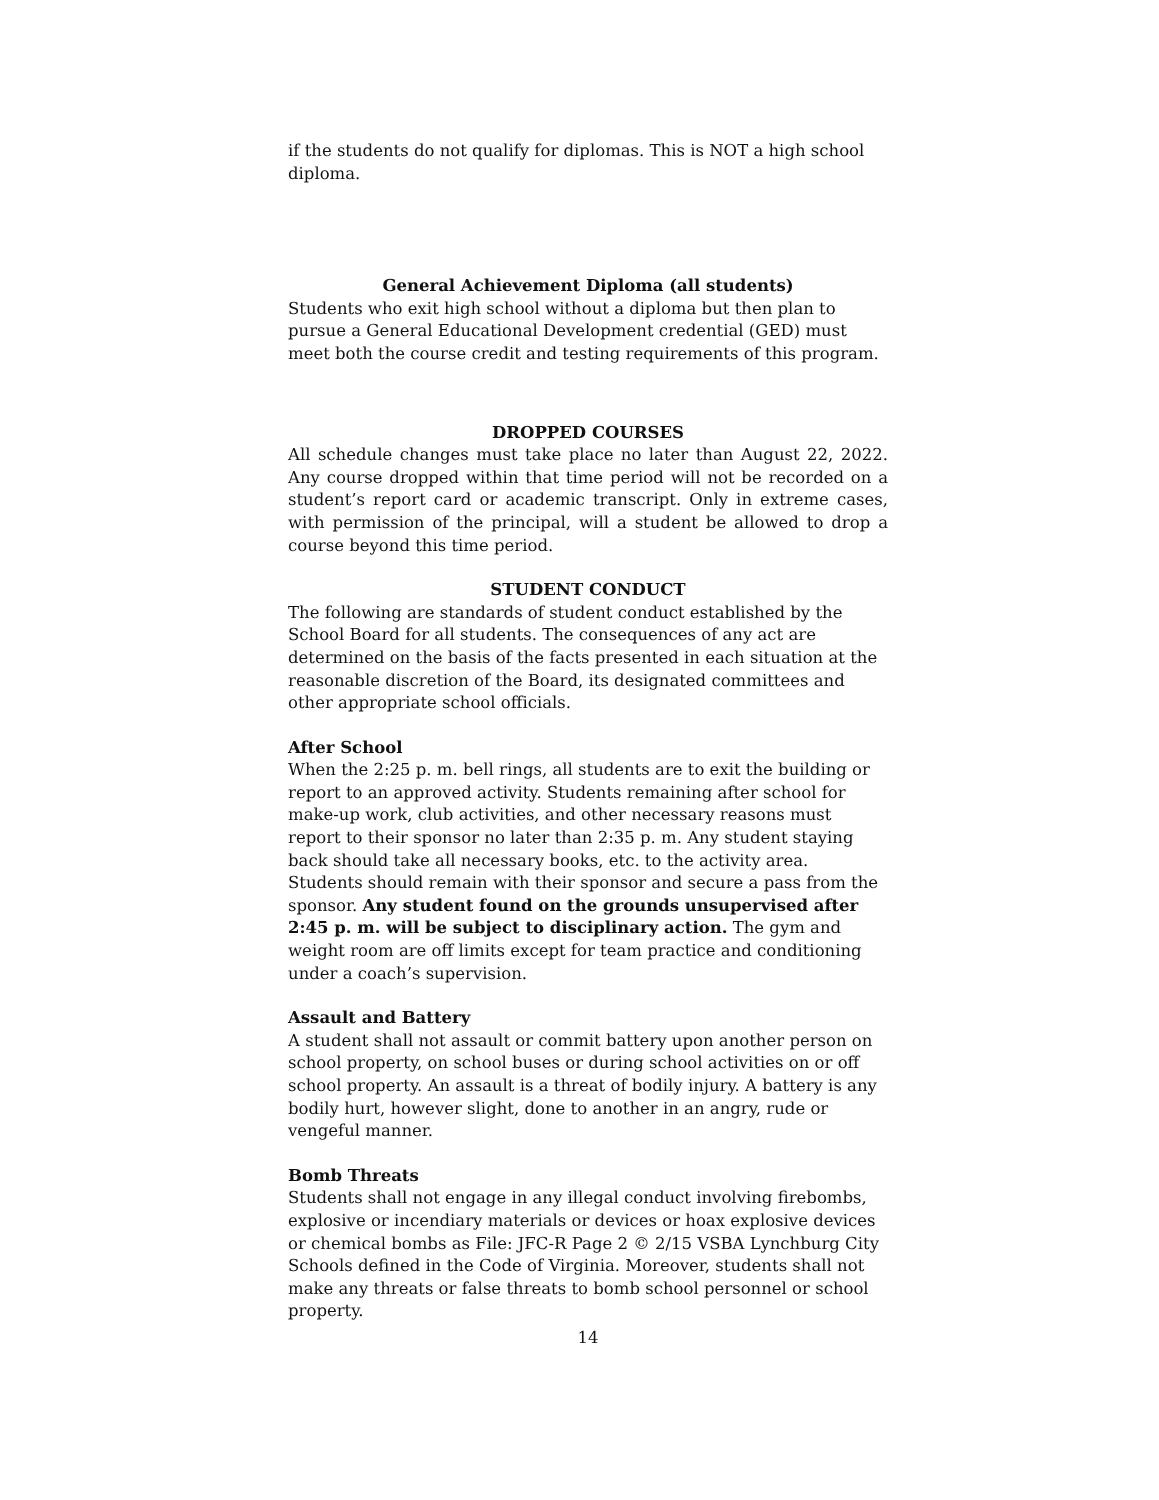if the students do not qualify for diplomas. This is NOT a high school diploma.
General Achievement Diploma (all students)
Students who exit high school without a diploma but then plan to pursue a General Educational Development credential (GED) must meet both the course credit and testing requirements of this program.
DROPPED COURSES
All schedule changes must take place no later than August 22, 2022. Any course dropped within that time period will not be recorded on a student’s report card or academic transcript. Only in extreme cases, with permission of the principal, will a student be allowed to drop a course beyond this time period.
STUDENT CONDUCT
The following are standards of student conduct established by the School Board for all students. The consequences of any act are determined on the basis of the facts presented in each situation at the reasonable discretion of the Board, its designated committees and other appropriate school officials.
After School
When the 2:25 p. m. bell rings, all students are to exit the building or report to an approved activity. Students remaining after school for make-up work, club activities, and other necessary reasons must report to their sponsor no later than 2:35 p. m. Any student staying back should take all necessary books, etc. to the activity area. Students should remain with their sponsor and secure a pass from the sponsor. Any student found on the grounds unsupervised after 2:45 p. m. will be subject to disciplinary action. The gym and weight room are off limits except for team practice and conditioning under a coach’s supervision.
Assault and Battery
A student shall not assault or commit battery upon another person on school property, on school buses or during school activities on or off school property. An assault is a threat of bodily injury. A battery is any bodily hurt, however slight, done to another in an angry, rude or vengeful manner.
Bomb Threats
Students shall not engage in any illegal conduct involving firebombs, explosive or incendiary materials or devices or hoax explosive devices or chemical bombs as File: JFC-R Page 2 © 2/15 VSBA Lynchburg City Schools defined in the Code of Virginia. Moreover, students shall not make any threats or false threats to bomb school personnel or school property.
14